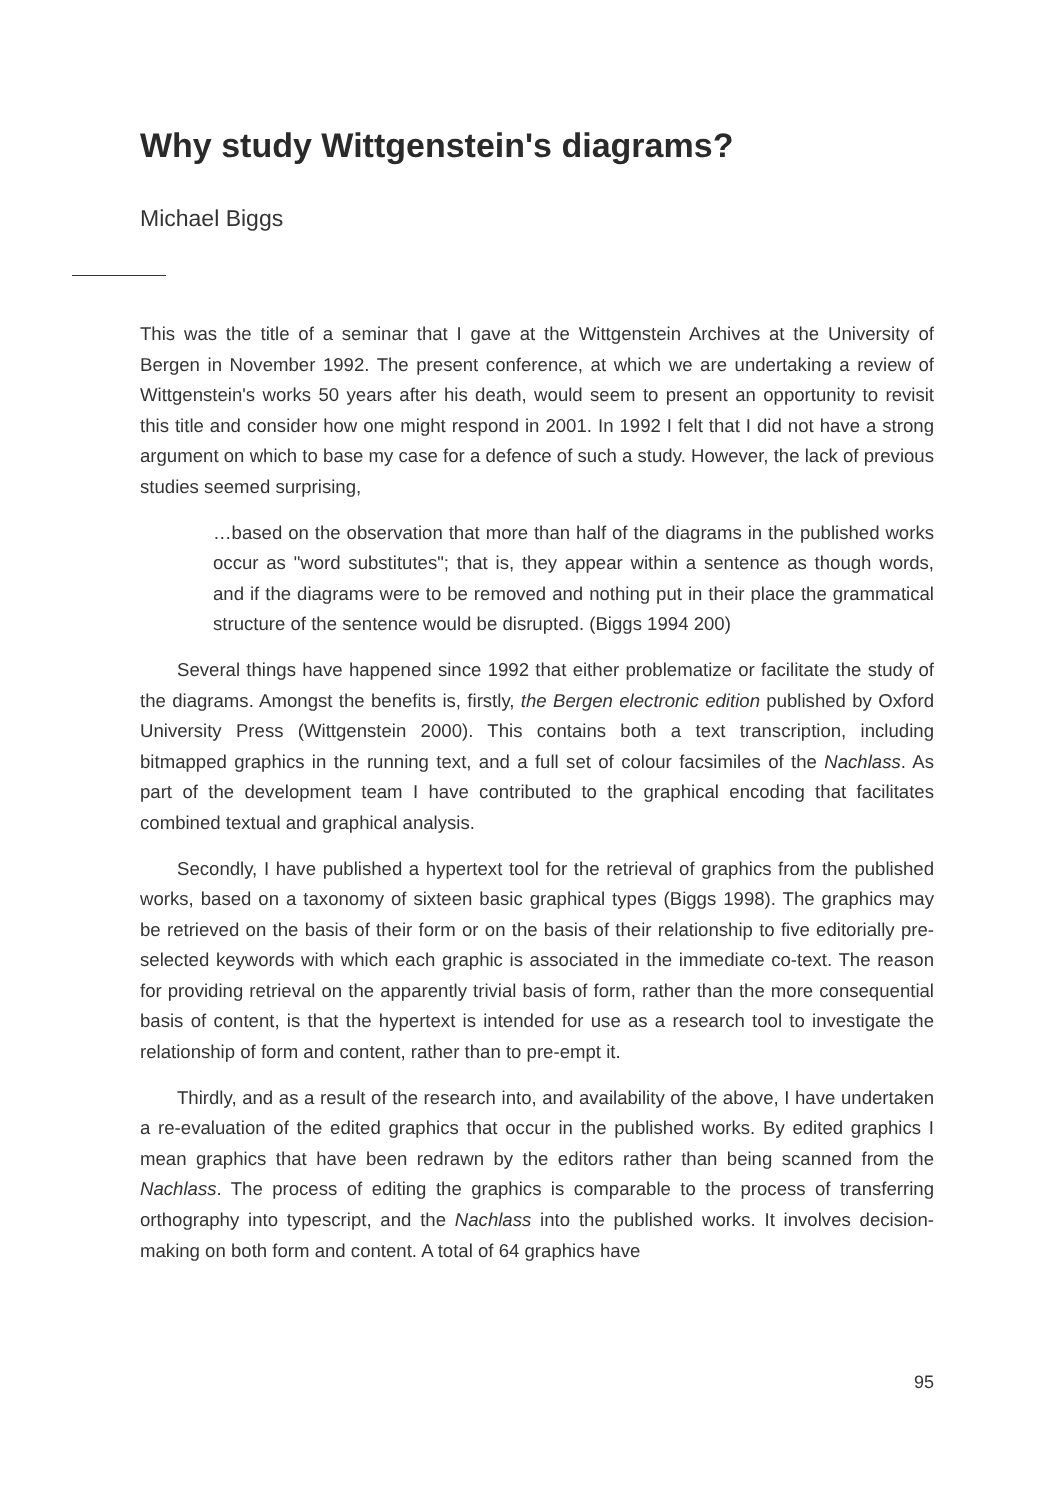Why study Wittgenstein's diagrams?
Michael Biggs
This was the title of a seminar that I gave at the Wittgenstein Archives at the University of Bergen in November 1992. The present conference, at which we are undertaking a review of Wittgenstein's works 50 years after his death, would seem to present an opportunity to revisit this title and consider how one might respond in 2001. In 1992 I felt that I did not have a strong argument on which to base my case for a defence of such a study. However, the lack of previous studies seemed surprising,
…based on the observation that more than half of the diagrams in the published works occur as "word substitutes"; that is, they appear within a sentence as though words, and if the diagrams were to be removed and nothing put in their place the grammatical structure of the sentence would be disrupted. (Biggs 1994 200)
Several things have happened since 1992 that either problematize or facilitate the study of the diagrams. Amongst the benefits is, firstly, the Bergen electronic edition published by Oxford University Press (Wittgenstein 2000). This contains both a text transcription, including bitmapped graphics in the running text, and a full set of colour facsimiles of the Nachlass. As part of the development team I have contributed to the graphical encoding that facilitates combined textual and graphical analysis.
Secondly, I have published a hypertext tool for the retrieval of graphics from the published works, based on a taxonomy of sixteen basic graphical types (Biggs 1998). The graphics may be retrieved on the basis of their form or on the basis of their relationship to five editorially pre-selected keywords with which each graphic is associated in the immediate co-text. The reason for providing retrieval on the apparently trivial basis of form, rather than the more consequential basis of content, is that the hypertext is intended for use as a research tool to investigate the relationship of form and content, rather than to pre-empt it.
Thirdly, and as a result of the research into, and availability of the above, I have undertaken a re-evaluation of the edited graphics that occur in the published works. By edited graphics I mean graphics that have been redrawn by the editors rather than being scanned from the Nachlass. The process of editing the graphics is comparable to the process of transferring orthography into typescript, and the Nachlass into the published works. It involves decision-making on both form and content. A total of 64 graphics have
95